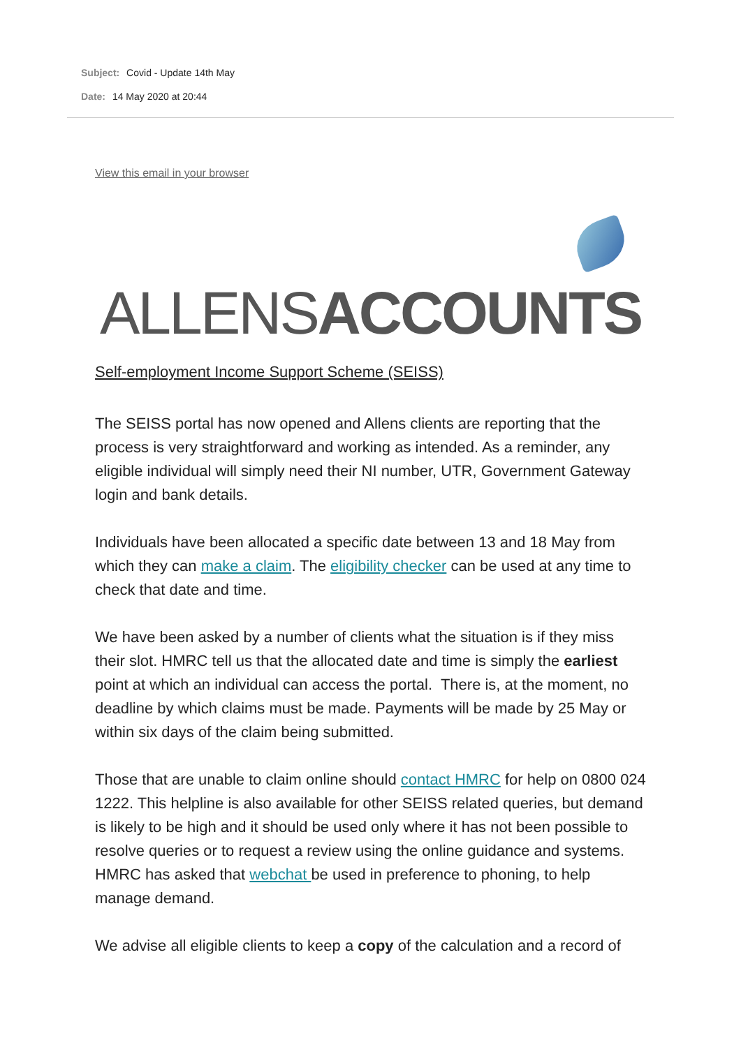Subject: Covid - Update 14th May
Date: 14 May 2020 at 20:44
View this email in your browser
ALLENSACCOUNTS
Self-employment Income Support Scheme (SEISS)
The SEISS portal has now opened and Allens clients are reporting that the process is very straightforward and working as intended. As a reminder, any eligible individual will simply need their NI number, UTR, Government Gateway login and bank details.
Individuals have been allocated a specific date between 13 and 18 May from which they can make a claim. The eligibility checker can be used at any time to check that date and time.
We have been asked by a number of clients what the situation is if they miss their slot. HMRC tell us that the allocated date and time is simply the earliest point at which an individual can access the portal. There is, at the moment, no deadline by which claims must be made. Payments will be made by 25 May or within six days of the claim being submitted.
Those that are unable to claim online should contact HMRC for help on 0800 024 1222. This helpline is also available for other SEISS related queries, but demand is likely to be high and it should be used only where it has not been possible to resolve queries or to request a review using the online guidance and systems. HMRC has asked that webchat be used in preference to phoning, to help manage demand.
We advise all eligible clients to keep a copy of the calculation and a record of